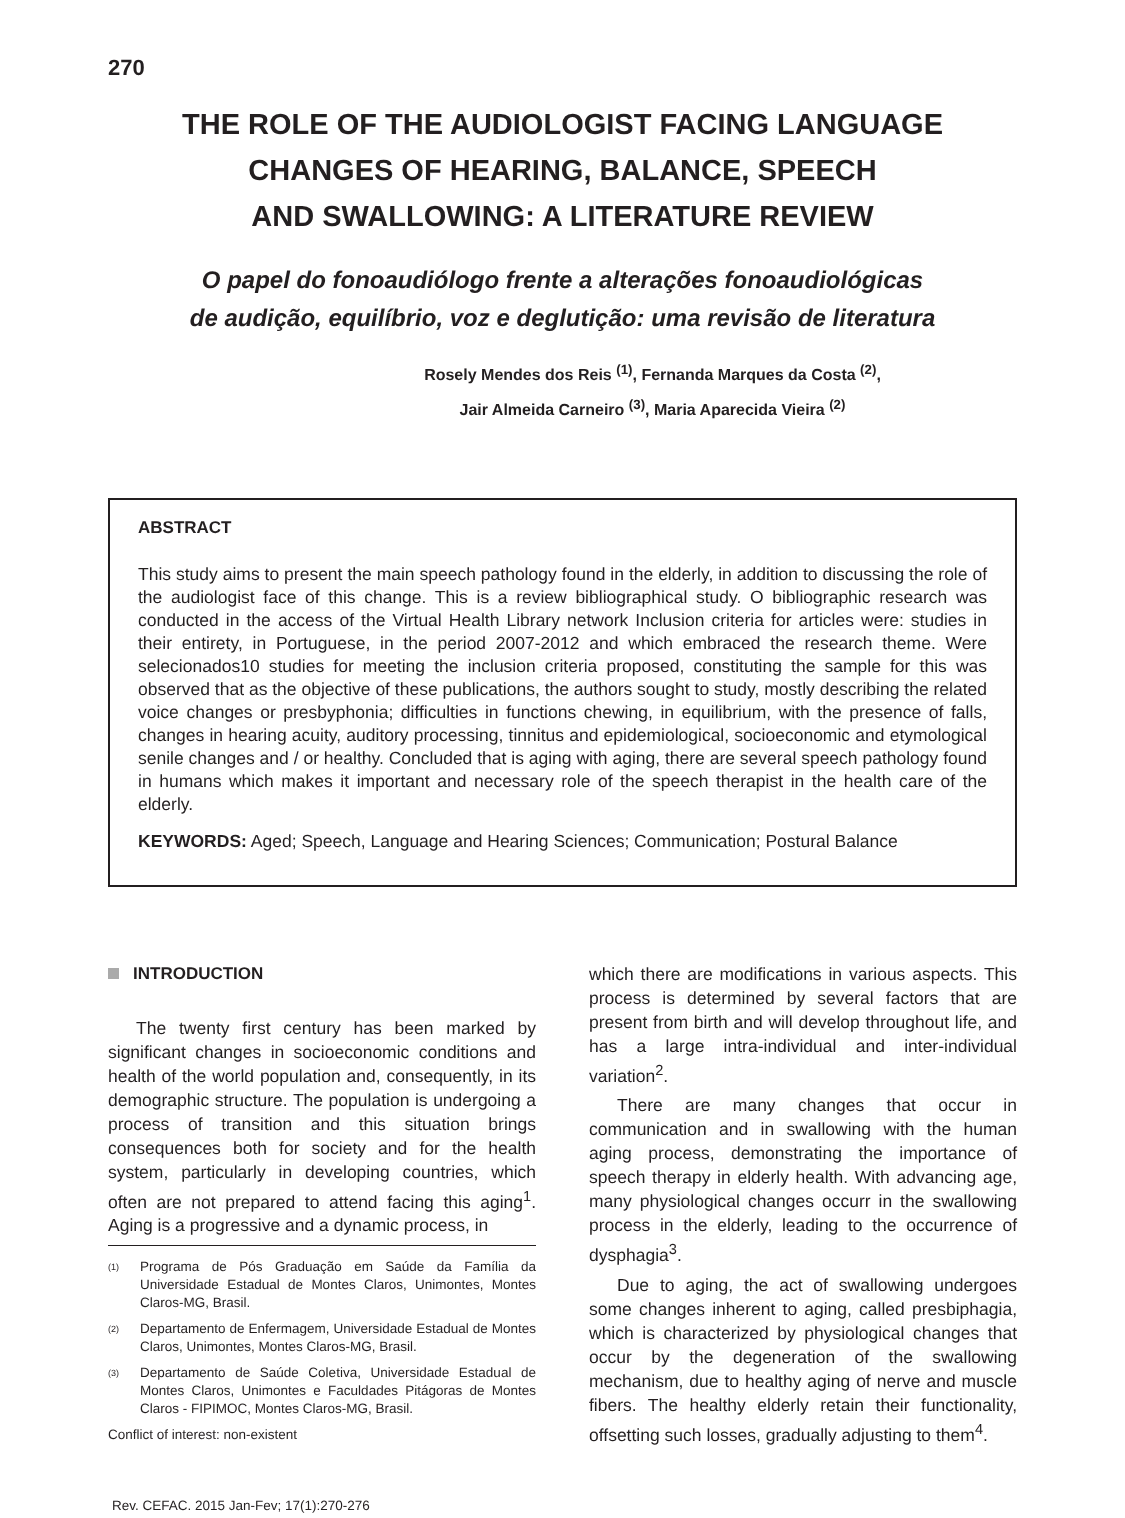270
THE ROLE OF THE AUDIOLOGIST FACING LANGUAGE
CHANGES OF HEARING, BALANCE, SPEECH
AND SWALLOWING: A LITERATURE REVIEW
O papel do fonoaudiólogo frente a alterações fonoaudiológicas
de audição, equilíbrio, voz e deglutição: uma revisão de literatura
Rosely Mendes dos Reis <sup>(1)</sup>, Fernanda Marques da Costa <sup>(2)</sup>,
Jair Almeida Carneiro <sup>(3)</sup>, Maria Aparecida Vieira <sup>(2)</sup>
ABSTRACT
This study aims to present the main speech pathology found in the elderly, in addition to discussing the role of the audiologist face of this change. This is a review bibliographical study. O bibliographic research was conducted in the access of the Virtual Health Library network Inclusion criteria for articles were: studies in their entirety, in Portuguese, in the period 2007-2012 and which embraced the research theme. Were selecionados10 studies for meeting the inclusion criteria proposed, constituting the sample for this was observed that as the objective of these publications, the authors sought to study, mostly describing the related voice changes or presbyphonia; difficulties in functions chewing, in equilibrium, with the presence of falls, changes in hearing acuity, auditory processing, tinnitus and epidemiological, socioeconomic and etymological senile changes and / or healthy. Concluded that is aging with aging, there are several speech pathology found in humans which makes it important and necessary role of the speech therapist in the health care of the elderly.
KEYWORDS: Aged; Speech, Language and Hearing Sciences; Communication; Postural Balance
INTRODUCTION
The twenty first century has been marked by significant changes in socioeconomic conditions and health of the world population and, consequently, in its demographic structure. The population is undergoing a process of transition and this situation brings consequences both for society and for the health system, particularly in developing countries, which often are not prepared to attend facing this aging<sup>1</sup>. Aging is a progressive and a dynamic process, in
<sup>(1)</sup> Programa de Pós Graduação em Saúde da Família da Universidade Estadual de Montes Claros, Unimontes, Montes Claros-MG, Brasil.
<sup>(2)</sup> Departamento de Enfermagem, Universidade Estadual de Montes Claros, Unimontes, Montes Claros-MG, Brasil.
<sup>(3)</sup> Departamento de Saúde Coletiva, Universidade Estadual de Montes Claros, Unimontes e Faculdades Pitágoras de Montes Claros - FIPIMOC, Montes Claros-MG, Brasil.
Conflict of interest: non-existent
Rev. CEFAC. 2015 Jan-Fev; 17(1):270-276
which there are modifications in various aspects. This process is determined by several factors that are present from birth and will develop throughout life, and has a large intra-individual and inter-individual variation<sup>2</sup>.
There are many changes that occur in communication and in swallowing with the human aging process, demonstrating the importance of speech therapy in elderly health. With advancing age, many physiological changes occurr in the swallowing process in the elderly, leading to the occurrence of dysphagia<sup>3</sup>.
Due to aging, the act of swallowing undergoes some changes inherent to aging, called presbiphagia, which is characterized by physiological changes that occur by the degeneration of the swallowing mechanism, due to healthy aging of nerve and muscle fibers. The healthy elderly retain their functionality, offsetting such losses, gradually adjusting to them<sup>4</sup>.